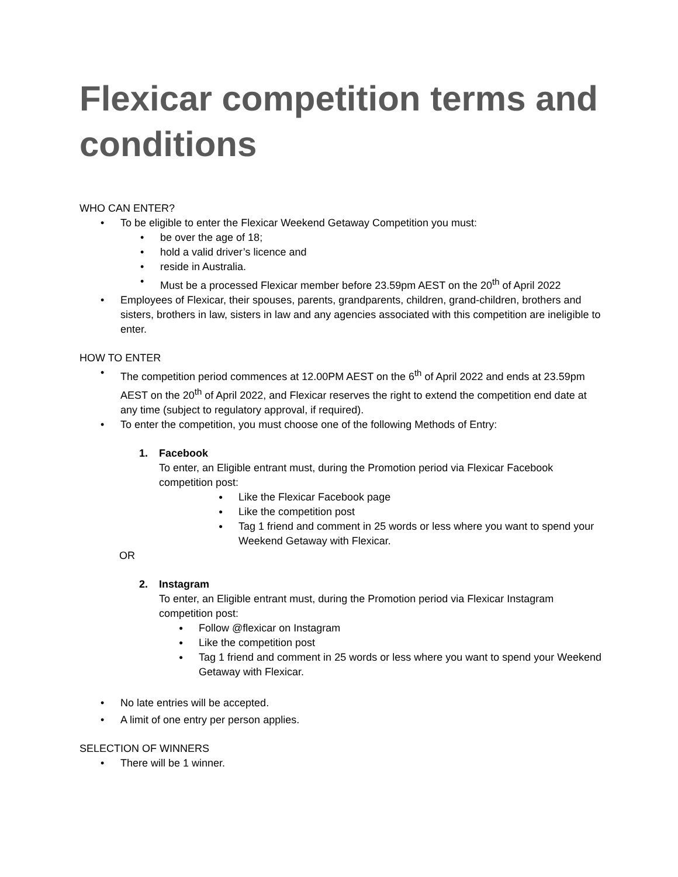Flexicar competition terms and conditions
WHO CAN ENTER?
To be eligible to enter the Flexicar Weekend Getaway Competition you must:
be over the age of 18;
hold a valid driver’s licence and
reside in Australia.
Must be a processed Flexicar member before 23.59pm AEST on the 20<sup>th</sup> of April 2022
Employees of Flexicar, their spouses, parents, grandparents, children, grand-children, brothers and sisters, brothers in law, sisters in law and any agencies associated with this competition are ineligible to enter.
HOW TO ENTER
The competition period commences at 12.00PM AEST on the 6<sup>th</sup> of April 2022 and ends at 23.59pm AEST on the 20<sup>th</sup> of April 2022, and Flexicar reserves the right to extend the competition end date at any time (subject to regulatory approval, if required).
To enter the competition, you must choose one of the following Methods of Entry:
1. Facebook
To enter, an Eligible entrant must, during the Promotion period via Flexicar Facebook competition post:
Like the Flexicar Facebook page
Like the competition post
Tag 1 friend and comment in 25 words or less where you want to spend your Weekend Getaway with Flexicar.
OR
2. Instagram
To enter, an Eligible entrant must, during the Promotion period via Flexicar Instagram competition post:
Follow @flexicar on Instagram
Like the competition post
Tag 1 friend and comment in 25 words or less where you want to spend your Weekend Getaway with Flexicar.
No late entries will be accepted.
A limit of one entry per person applies.
SELECTION OF WINNERS
There will be 1 winner.